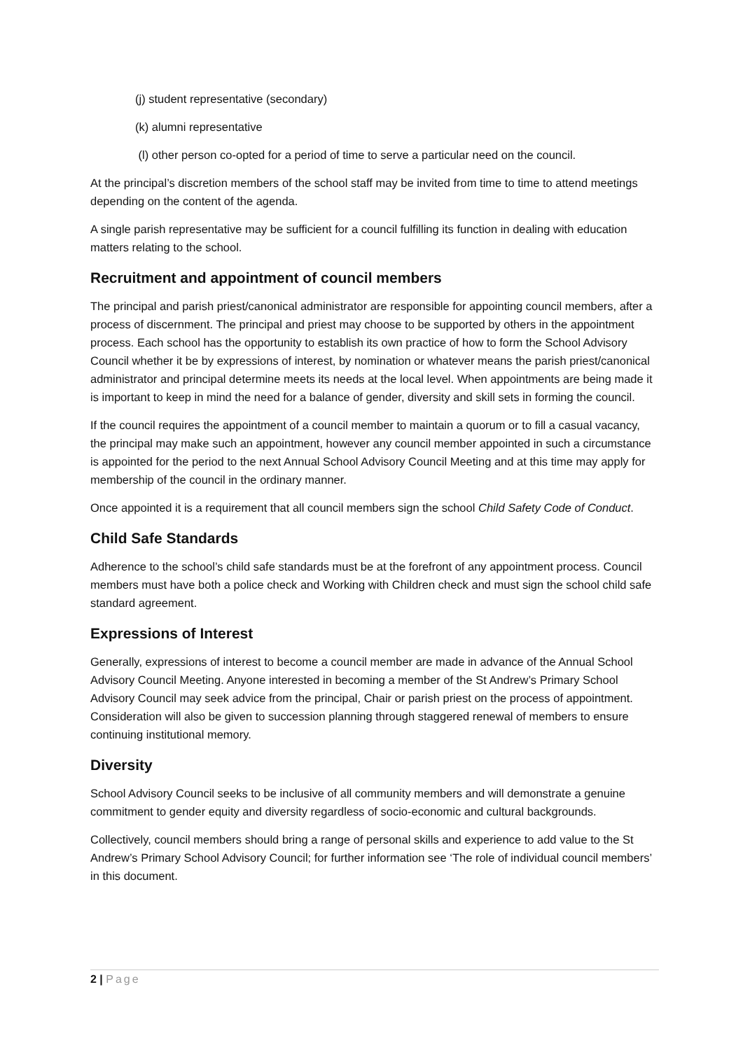(j) student representative (secondary)
(k) alumni representative
(l) other person co-opted for a period of time to serve a particular need on the council.
At the principal’s discretion members of the school staff may be invited from time to time to attend meetings depending on the content of the agenda.
A single parish representative may be sufficient for a council fulfilling its function in dealing with education matters relating to the school.
Recruitment and appointment of council members
The principal and parish priest/canonical administrator are responsible for appointing council members, after a process of discernment. The principal and priest may choose to be supported by others in the appointment process. Each school has the opportunity to establish its own practice of how to form the School Advisory Council whether it be by expressions of interest, by nomination or whatever means the parish priest/canonical administrator and principal determine meets its needs at the local level. When appointments are being made it is important to keep in mind the need for a balance of gender, diversity and skill sets in forming the council.
If the council requires the appointment of a council member to maintain a quorum or to fill a casual vacancy, the principal may make such an appointment, however any council member appointed in such a circumstance is appointed for the period to the next Annual School Advisory Council Meeting and at this time may apply for membership of the council in the ordinary manner.
Once appointed it is a requirement that all council members sign the school Child Safety Code of Conduct.
Child Safe Standards
Adherence to the school’s child safe standards must be at the forefront of any appointment process. Council members must have both a police check and Working with Children check and must sign the school child safe standard agreement.
Expressions of Interest
Generally, expressions of interest to become a council member are made in advance of the Annual School Advisory Council Meeting. Anyone interested in becoming a member of the St Andrew’s Primary School Advisory Council may seek advice from the principal, Chair or parish priest on the process of appointment. Consideration will also be given to succession planning through staggered renewal of members to ensure continuing institutional memory.
Diversity
School Advisory Council seeks to be inclusive of all community members and will demonstrate a genuine commitment to gender equity and diversity regardless of socio-economic and cultural backgrounds.
Collectively, council members should bring a range of personal skills and experience to add value to the St Andrew’s Primary School Advisory Council; for further information see ‘The role of individual council members’ in this document.
2 | Page